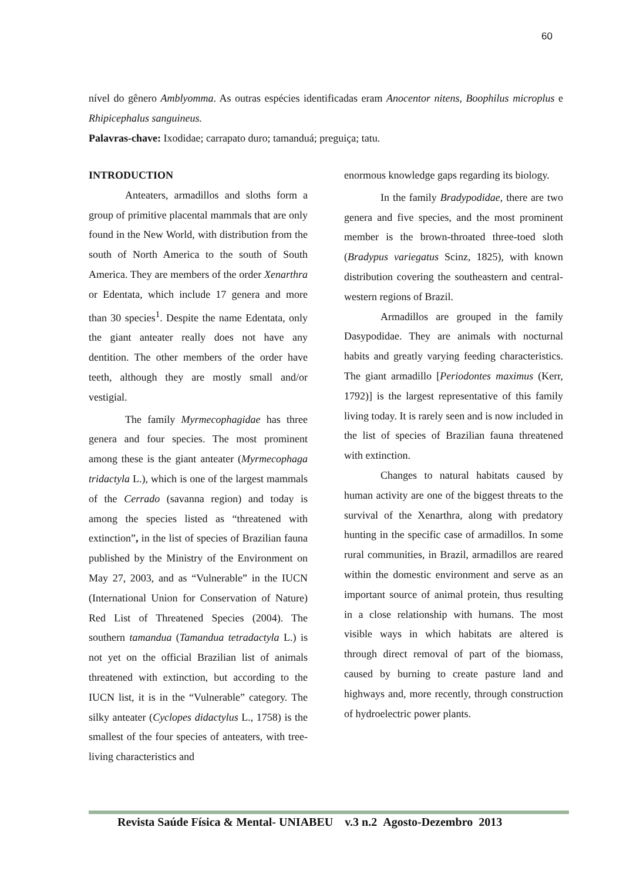60
nível do gênero Amblyomma. As outras espécies identificadas eram Anocentor nitens, Boophilus microplus e Rhipicephalus sanguineus.
Palavras-chave: Ixodidae; carrapato duro; tamanduá; preguiça; tatu.
INTRODUCTION
Anteaters, armadillos and sloths form a group of primitive placental mammals that are only found in the New World, with distribution from the south of North America to the south of South America. They are members of the order Xenarthra or Edentata, which include 17 genera and more than 30 species<sup>1</sup>. Despite the name Edentata, only the giant anteater really does not have any dentition. The other members of the order have teeth, although they are mostly small and/or vestigial.
The family Myrmecophagidae has three genera and four species. The most prominent among these is the giant anteater (Myrmecophaga tridactyla L.), which is one of the largest mammals of the Cerrado (savanna region) and today is among the species listed as “threatened with extinction”, in the list of species of Brazilian fauna published by the Ministry of the Environment on May 27, 2003, and as “Vulnerable” in the IUCN (International Union for Conservation of Nature) Red List of Threatened Species (2004). The southern tamandua (Tamandua tetradactyla L.) is not yet on the official Brazilian list of animals threatened with extinction, but according to the IUCN list, it is in the “Vulnerable” category. The silky anteater (Cyclopes didactylus L., 1758) is the smallest of the four species of anteaters, with tree-living characteristics and
enormous knowledge gaps regarding its biology.
In the family Bradypodidae, there are two genera and five species, and the most prominent member is the brown-throated three-toed sloth (Bradypus variegatus Scinz, 1825), with known distribution covering the southeastern and central-western regions of Brazil.
Armadillos are grouped in the family Dasypodidae. They are animals with nocturnal habits and greatly varying feeding characteristics. The giant armadillo [Periodontes maximus (Kerr, 1792)] is the largest representative of this family living today. It is rarely seen and is now included in the list of species of Brazilian fauna threatened with extinction.
Changes to natural habitats caused by human activity are one of the biggest threats to the survival of the Xenarthra, along with predatory hunting in the specific case of armadillos. In some rural communities, in Brazil, armadillos are reared within the domestic environment and serve as an important source of animal protein, thus resulting in a close relationship with humans. The most visible ways in which habitats are altered is through direct removal of part of the biomass, caused by burning to create pasture land and highways and, more recently, through construction of hydroelectric power plants.
Revista Saúde Física & Mental- UNIABEU v.3 n.2 Agosto-Dezembro 2013